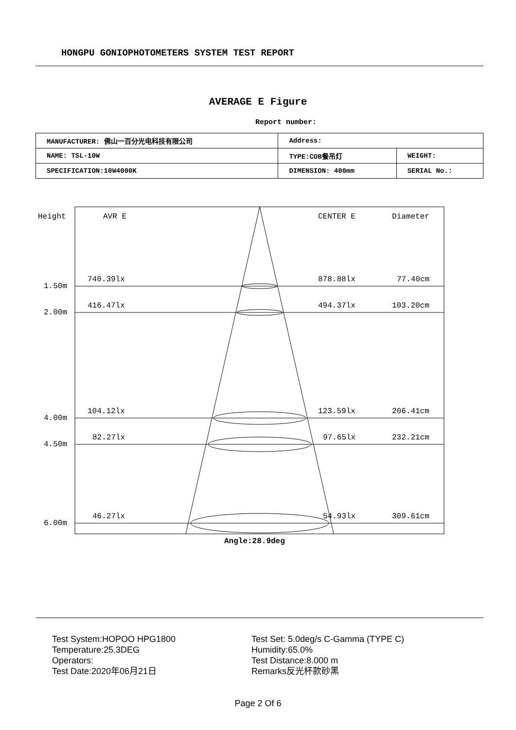HONGPU GONIOPHOTOMETERS SYSTEM TEST REPORT
AVERAGE E Figure
Report number:
| MANUFACTURER: 佛山一百分光电科技有限公司 | Address: | |
| NAME: TSL-10W | TYPE:COB餐吊灯 | WEIGHT: |
| SPECIFICATION:10W4000K | DIMENSION: 400mm | SERIAL No.: |
Height AVR E CENTER E Diameter
740.39lx 878.88lx 77.40cm
1.50m
416.47lx 494.37lx 103.20cm
2.00m
104.12lx 123.59lx 206.41cm
4.00m
82.27lx 97.65lx 232.21cm
4.50m
46.27lx 54.93lx 309.61cm
6.00m
Angle:28.9deg
Test System:HOPOO HPG1800
Temperature:25.3DEG
Operators:
Test Date:2020年06月21日
Test Set: 5.0deg/s C-Gamma (TYPE C)
Humidity:65.0%
Test Distance:8.000 m
Remarks反光杯款砂黑
Page 2 Of 6